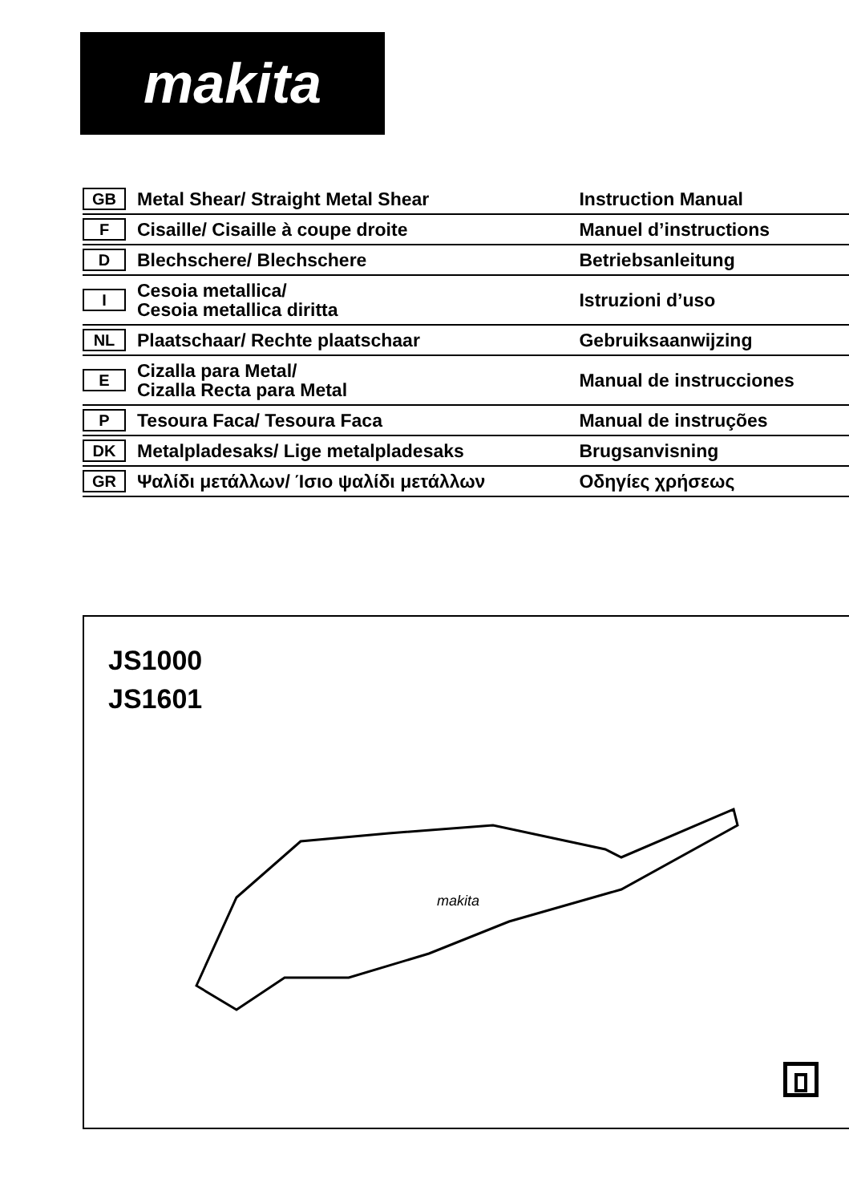makita
| GB | Metal Shear/ Straight Metal Shear | Instruction Manual |
| F | Cisaille/ Cisaille à coupe droite | Manuel d’instructions |
| D | Blechschere/ Blechschere | Betriebsanleitung |
| I | Cesoia metallica/ Cesoia metallica diritta | Istruzioni d’uso |
| NL | Plaatschaar/ Rechte plaatschaar | Gebruiksaanwijzing |
| E | Cizalla para Metal/ Cizalla Recta para Metal | Manual de instrucciones |
| P | Tesoura Faca/ Tesoura Faca | Manual de instruções |
| DK | Metalpladesaks/ Lige metalpladesaks | Brugsanvisning |
| GR | Ψαλίδι μετάλλων/ Ίσιο ψαλίδι μετάλλων | Οδηγίες χρήσεως |
JS1000
JS1601
makita